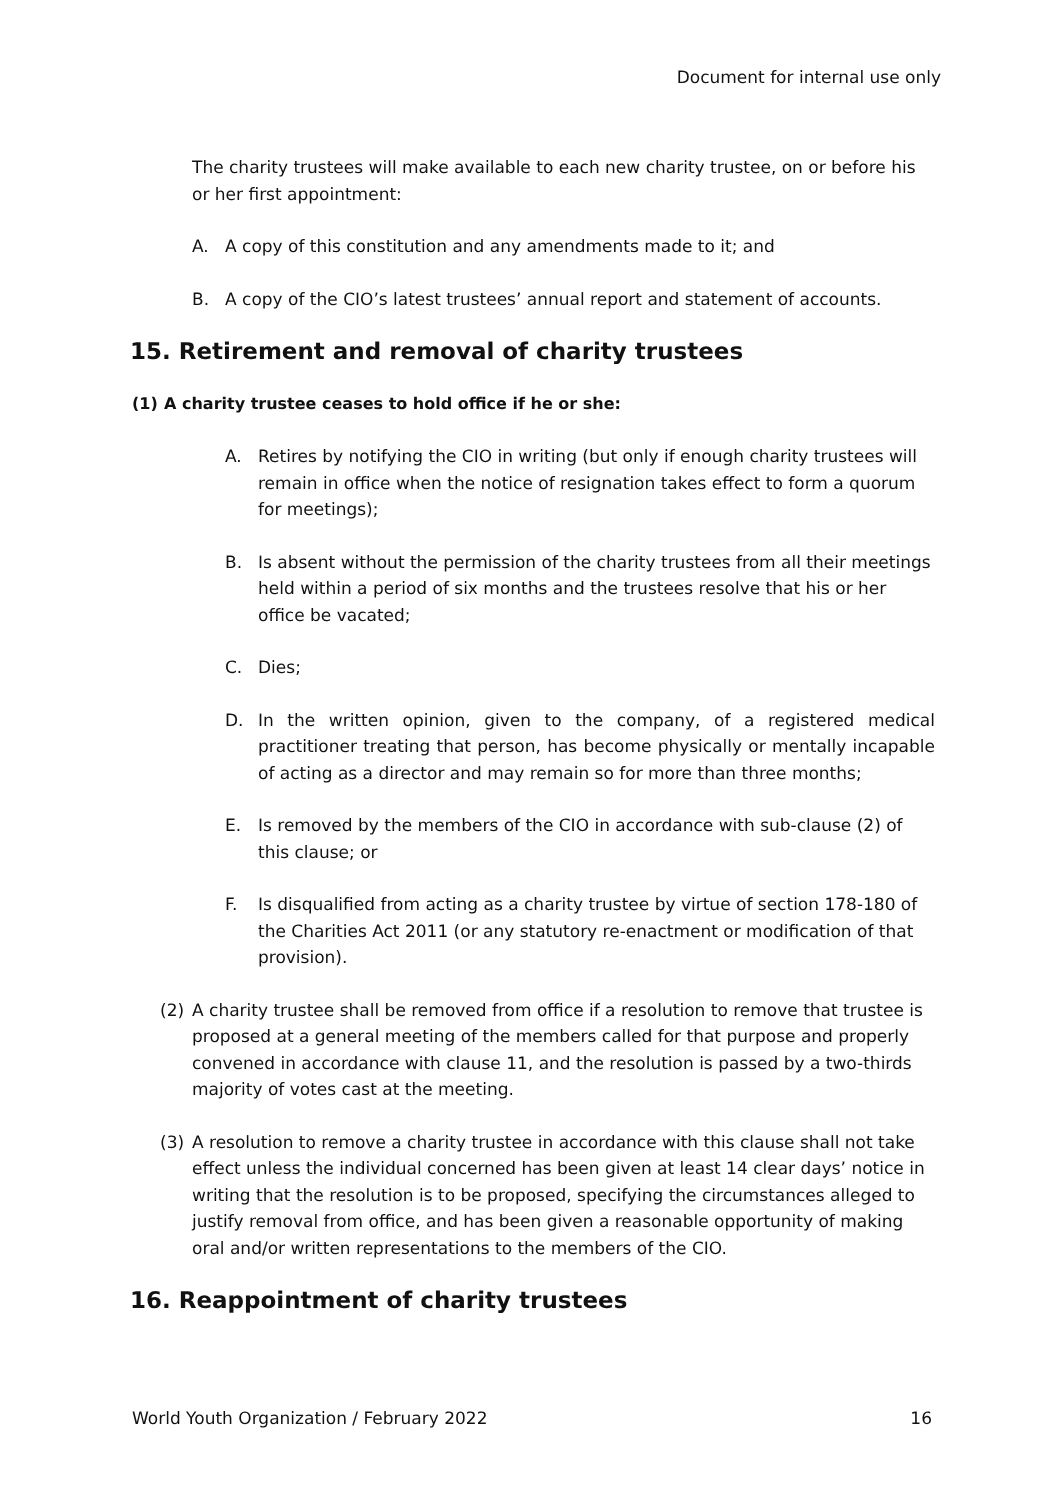Document for internal use only
The charity trustees will make available to each new charity trustee, on or before his or her first appointment:
A. A copy of this constitution and any amendments made to it; and
B. A copy of the CIO’s latest trustees’ annual report and statement of accounts.
15. Retirement and removal of charity trustees
(1) A charity trustee ceases to hold office if he or she:
A. Retires by notifying the CIO in writing (but only if enough charity trustees will remain in office when the notice of resignation takes effect to form a quorum for meetings);
B. Is absent without the permission of the charity trustees from all their meetings held within a period of six months and the trustees resolve that his or her office be vacated;
C. Dies;
D. In the written opinion, given to the company, of a registered medical practitioner treating that person, has become physically or mentally incapable of acting as a director and may remain so for more than three months;
E. Is removed by the members of the CIO in accordance with sub-clause (2) of this clause; or
F. Is disqualified from acting as a charity trustee by virtue of section 178-180 of the Charities Act 2011 (or any statutory re-enactment or modification of that provision).
(2) A charity trustee shall be removed from office if a resolution to remove that trustee is proposed at a general meeting of the members called for that purpose and properly convened in accordance with clause 11, and the resolution is passed by a two-thirds majority of votes cast at the meeting.
(3) A resolution to remove a charity trustee in accordance with this clause shall not take effect unless the individual concerned has been given at least 14 clear days’ notice in writing that the resolution is to be proposed, specifying the circumstances alleged to justify removal from office, and has been given a reasonable opportunity of making oral and/or written representations to the members of the CIO.
16. Reappointment of charity trustees
World Youth Organization / February 2022 16